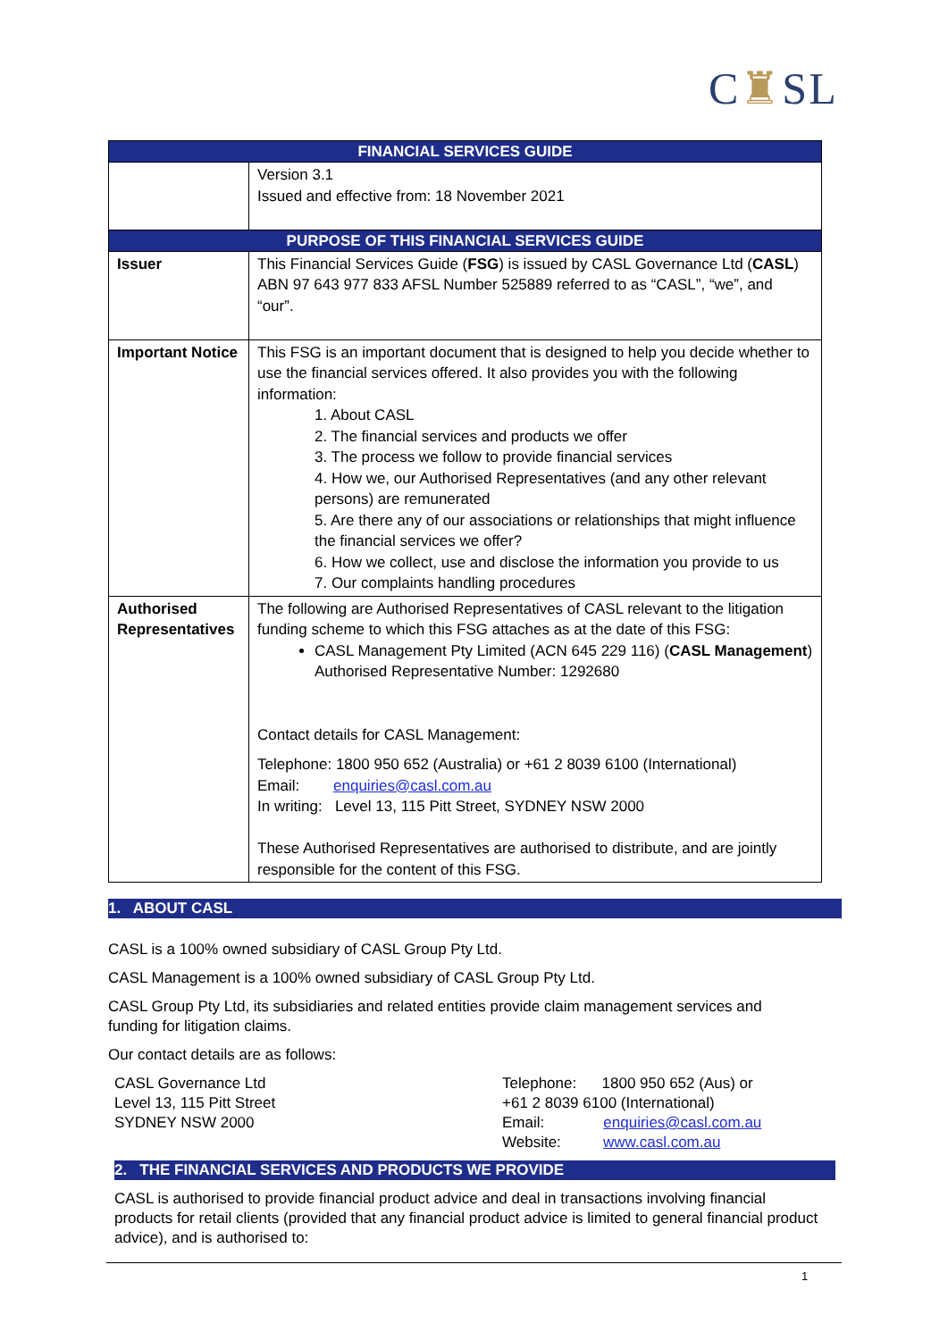C♜SL
| FINANCIAL SERVICES GUIDE | |
| | Version 3.1 Issued and effective from: 18 November 2021 |
| PURPOSE OF THIS FINANCIAL SERVICES GUIDE | |
| Issuer | This Financial Services Guide ( FSG ) is issued by CASL Governance Ltd ( CASL ) ABN 97 643 977 833 AFSL Number 525889 referred to as “CASL”, “we”, and “our”. |
| Important Notice | This FSG is an important document that is designed to help you decide whether to use the financial services offered. It also provides you with the following information: 1. About CASL 2. The financial services and products we offer 3. The process we follow to provide financial services 4. How we, our Authorised Representatives (and any other relevant persons) are remunerated 5. Are there any of our associations or relationships that might influence the financial services we offer? 6. How we collect, use and disclose the information you provide to us 7. Our complaints handling procedures |
| Authorised Representatives | The following are Authorised Representatives of CASL relevant to the litigation funding scheme to which this FSG attaches as at the date of this FSG: CASL Management Pty Limited (ACN 645 229 116) ( CASL Management ) Authorised Representative Number: 1292680 Contact details for CASL Management: Telephone: 1800 950 652 (Australia) or +61 2 8039 6100 (International) Email: enquiries@casl.com.au In writing: Level 13, 115 Pitt Street, SYDNEY NSW 2000 These Authorised Representatives are authorised to distribute, and are jointly responsible for the content of this FSG. |
1. ABOUT CASL
CASL is a 100% owned subsidiary of CASL Group Pty Ltd.
CASL Management is a 100% owned subsidiary of CASL Group Pty Ltd.
CASL Group Pty Ltd, its subsidiaries and related entities provide claim management services and funding for litigation claims.
Our contact details are as follows:
CASL Governance Ltd
Level 13, 115 Pitt Street
SYDNEY NSW 2000
Telephone: 1800 950 652 (Aus) or
+61 2 8039 6100 (International)
Email: enquiries@casl.com.au
Website: www.casl.com.au
2. THE FINANCIAL SERVICES AND PRODUCTS WE PROVIDE
CASL is authorised to provide financial product advice and deal in transactions involving financial products for retail clients (provided that any financial product advice is limited to general financial product advice), and is authorised to:
1